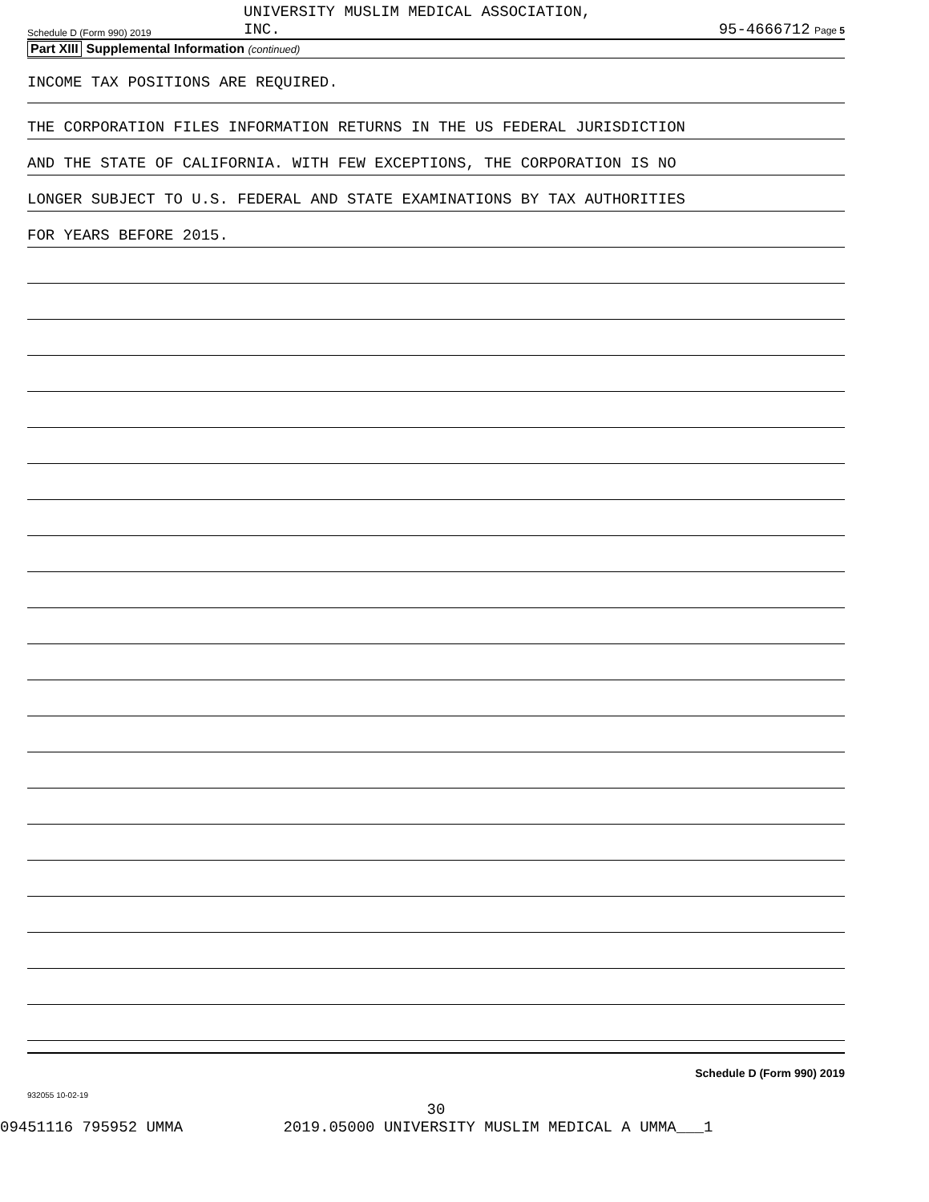Schedule D (Form 990) 2019
UNIVERSITY MUSLIM MEDICAL ASSOCIATION,
INC.
95-4666712 Page 5
Part XIII Supplemental Information (continued)
INCOME TAX POSITIONS ARE REQUIRED.
THE CORPORATION FILES INFORMATION RETURNS IN THE US FEDERAL JURISDICTION
AND THE STATE OF CALIFORNIA. WITH FEW EXCEPTIONS, THE CORPORATION IS NO
LONGER SUBJECT TO U.S. FEDERAL AND STATE EXAMINATIONS BY TAX AUTHORITIES
FOR YEARS BEFORE 2015.
Schedule D (Form 990) 2019
932055 10-02-19
30
09451116 795952 UMMA 2019.05000 UNIVERSITY MUSLIM MEDICAL A UMMA___1